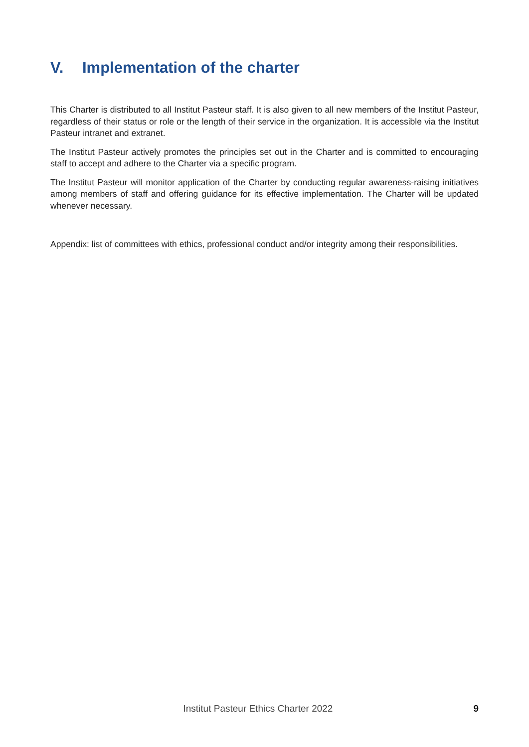V. Implementation of the charter
This Charter is distributed to all Institut Pasteur staff. It is also given to all new members of the Institut Pasteur, regardless of their status or role or the length of their service in the organization. It is accessible via the Institut Pasteur intranet and extranet.
The Institut Pasteur actively promotes the principles set out in the Charter and is committed to encouraging staff to accept and adhere to the Charter via a specific program.
The Institut Pasteur will monitor application of the Charter by conducting regular awareness-raising initiatives among members of staff and offering guidance for its effective implementation. The Charter will be updated whenever necessary.
Appendix: list of committees with ethics, professional conduct and/or integrity among their responsibilities.
Institut Pasteur Ethics Charter 2022 9